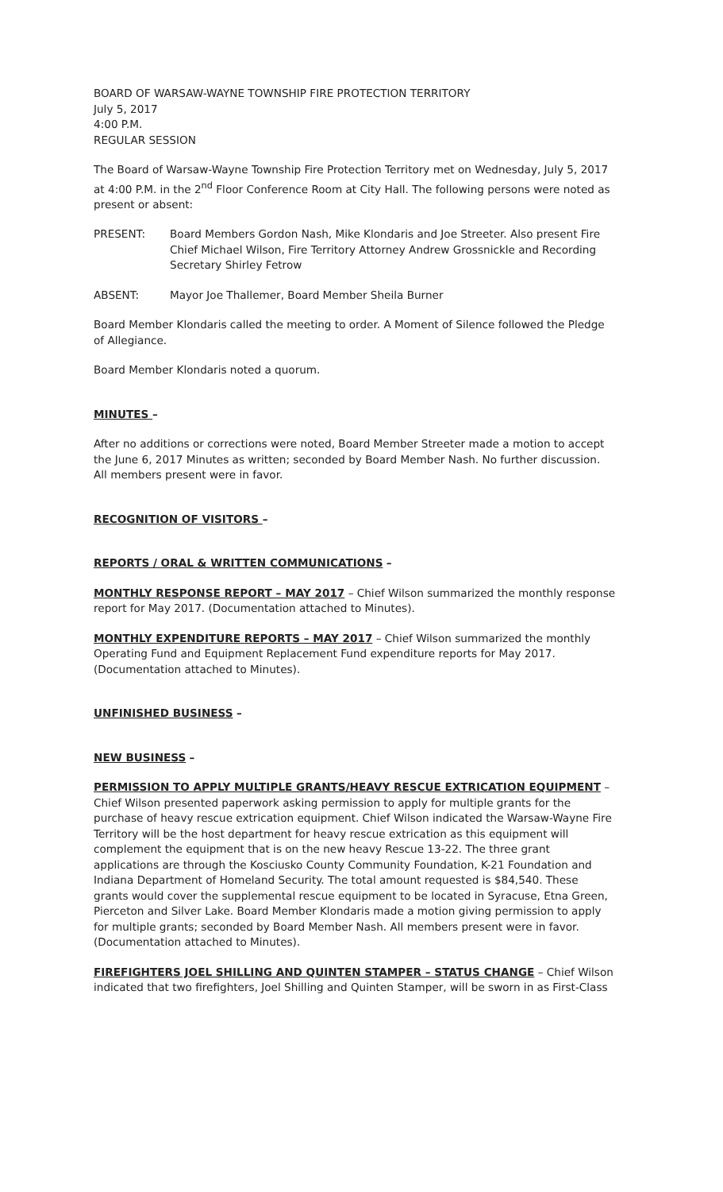BOARD OF WARSAW-WAYNE TOWNSHIP FIRE PROTECTION TERRITORY
July 5, 2017
4:00 P.M.
REGULAR SESSION
The Board of Warsaw-Wayne Township Fire Protection Territory met on Wednesday, July 5, 2017 at 4:00 P.M. in the 2<sup>nd</sup> Floor Conference Room at City Hall. The following persons were noted as present or absent:
PRESENT: Board Members Gordon Nash, Mike Klondaris and Joe Streeter. Also present Fire Chief Michael Wilson, Fire Territory Attorney Andrew Grossnickle and Recording Secretary Shirley Fetrow
ABSENT: Mayor Joe Thallemer, Board Member Sheila Burner
Board Member Klondaris called the meeting to order. A Moment of Silence followed the Pledge of Allegiance.
Board Member Klondaris noted a quorum.
MINUTES –
After no additions or corrections were noted, Board Member Streeter made a motion to accept the June 6, 2017 Minutes as written; seconded by Board Member Nash. No further discussion. All members present were in favor.
RECOGNITION OF VISITORS –
REPORTS / ORAL & WRITTEN COMMUNICATIONS –
MONTHLY RESPONSE REPORT – MAY 2017 – Chief Wilson summarized the monthly response report for May 2017. (Documentation attached to Minutes).
MONTHLY EXPENDITURE REPORTS – MAY 2017 – Chief Wilson summarized the monthly Operating Fund and Equipment Replacement Fund expenditure reports for May 2017. (Documentation attached to Minutes).
UNFINISHED BUSINESS –
NEW BUSINESS –
PERMISSION TO APPLY MULTIPLE GRANTS/HEAVY RESCUE EXTRICATION EQUIPMENT – Chief Wilson presented paperwork asking permission to apply for multiple grants for the purchase of heavy rescue extrication equipment. Chief Wilson indicated the Warsaw-Wayne Fire Territory will be the host department for heavy rescue extrication as this equipment will complement the equipment that is on the new heavy Rescue 13-22. The three grant applications are through the Kosciusko County Community Foundation, K-21 Foundation and Indiana Department of Homeland Security. The total amount requested is $84,540. These grants would cover the supplemental rescue equipment to be located in Syracuse, Etna Green, Pierceton and Silver Lake. Board Member Klondaris made a motion giving permission to apply for multiple grants; seconded by Board Member Nash. All members present were in favor. (Documentation attached to Minutes).
FIREFIGHTERS JOEL SHILLING AND QUINTEN STAMPER – STATUS CHANGE – Chief Wilson indicated that two firefighters, Joel Shilling and Quinten Stamper, will be sworn in as First-Class